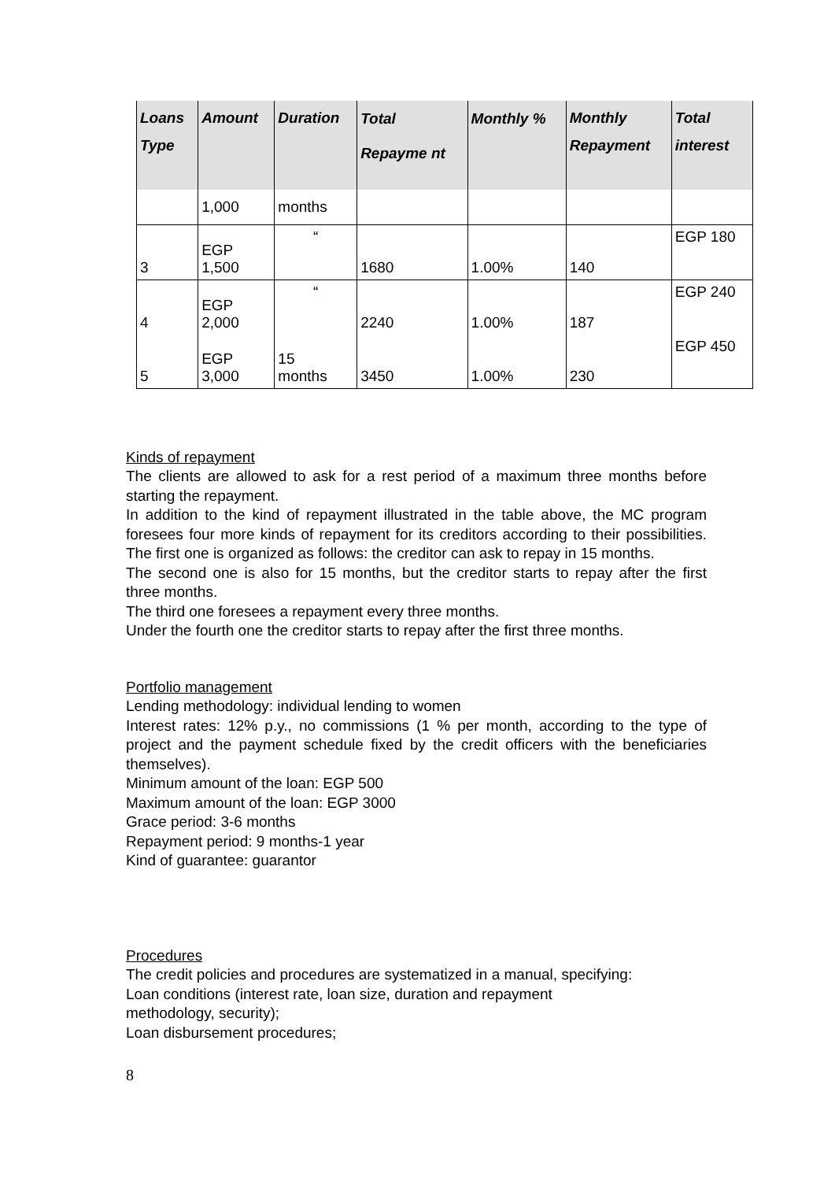| Loans Type | Amount | Duration | Total Repayme nt | Monthly % | Monthly Repayment | Total interest |
| --- | --- | --- | --- | --- | --- | --- |
| | 1,000 | months | | | | |
| 3 | EGP 1,500 | “ | 1680 | 1.00% | 140 | EGP 180 |
| 4 | EGP 2,000 | “ | 2240 | 1.00% | 187 | EGP 240 |
| 5 | EGP 3,000 | 15 months | 3450 | 1.00% | 230 | EGP 450 |
Kinds of repayment
The clients are allowed to ask for a rest period of a maximum three months before starting the repayment.
In addition to the kind of repayment illustrated in the table above, the MC program foresees four more kinds of repayment for its creditors according to their possibilities. The first one is organized as follows: the creditor can ask to repay in 15 months.
The second one is also for 15 months, but the creditor starts to repay after the first three months.
The third one foresees a repayment every three months.
Under the fourth one the creditor starts to repay after the first three months.
Portfolio management
Lending methodology: individual lending to women
Interest rates: 12% p.y., no commissions (1 % per month, according to the type of project and the payment schedule fixed by the credit officers with the beneficiaries themselves).
Minimum amount of the loan: EGP 500
Maximum amount of the loan: EGP 3000
Grace period: 3-6 months
Repayment period: 9 months-1 year
Kind of guarantee: guarantor
Procedures
The credit policies and procedures are systematized in a manual, specifying:
Loan conditions (interest rate, loan size, duration and repayment
methodology, security);
Loan disbursement procedures;
8